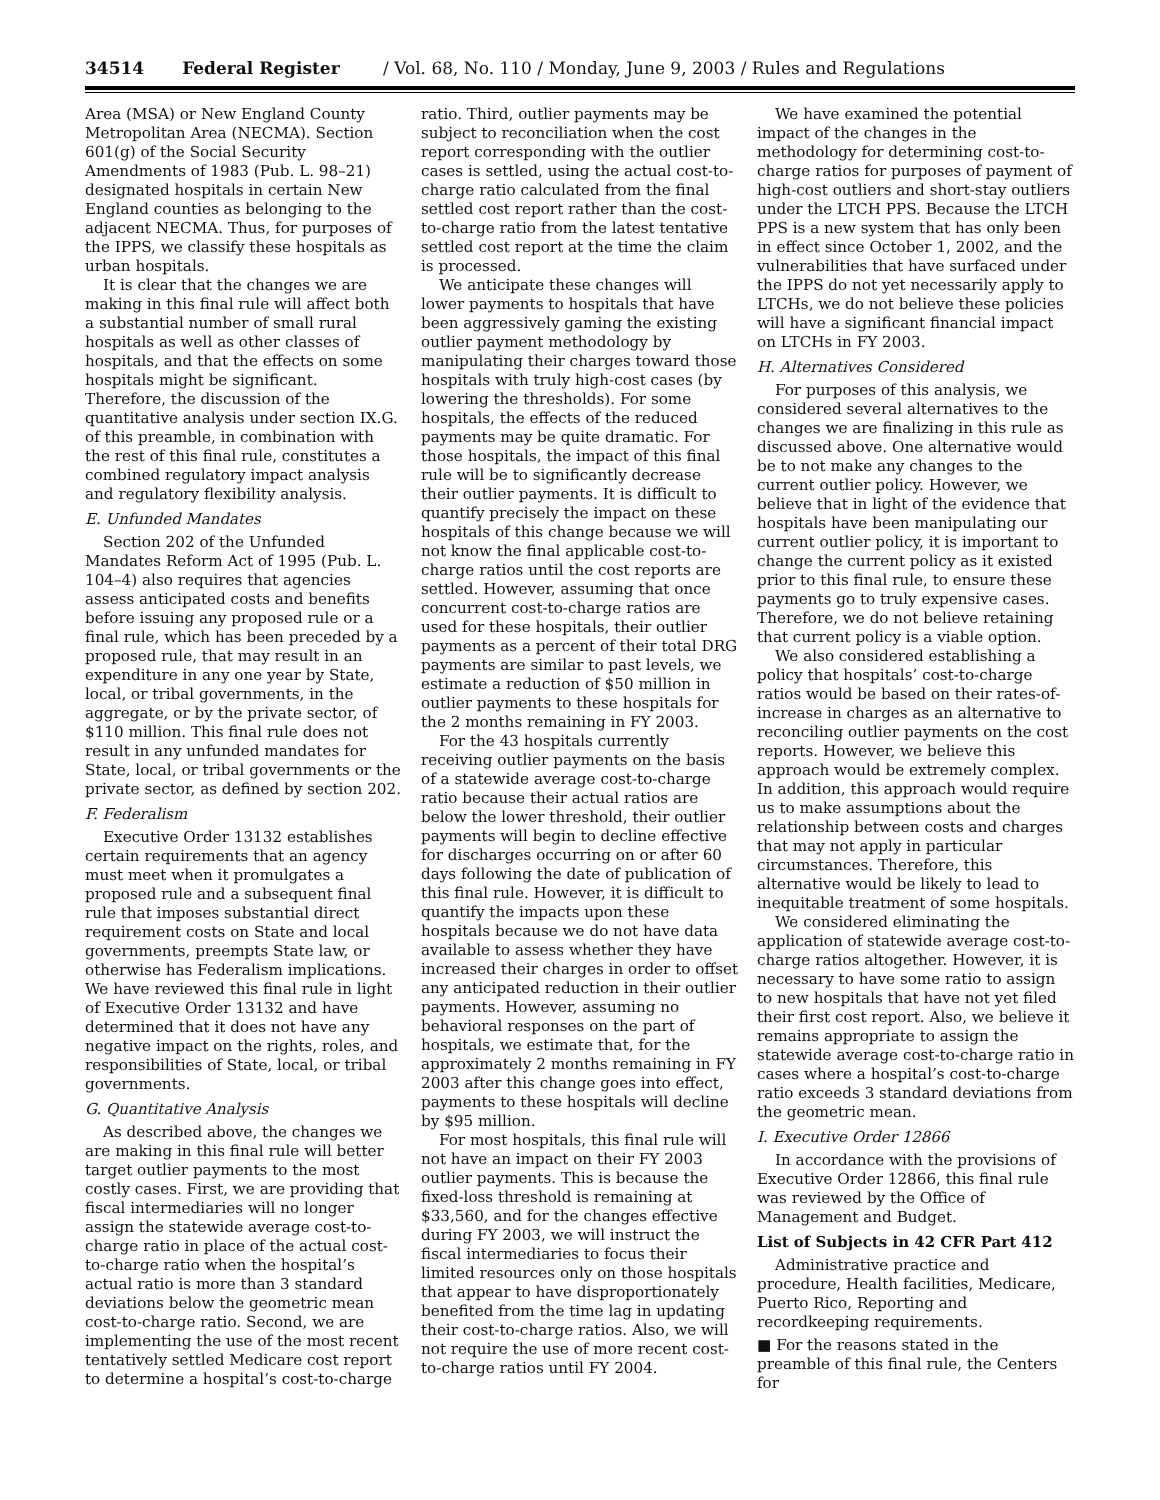34514 Federal Register / Vol. 68, No. 110 / Monday, June 9, 2003 / Rules and Regulations
Area (MSA) or New England County Metropolitan Area (NECMA). Section 601(g) of the Social Security Amendments of 1983 (Pub. L. 98–21) designated hospitals in certain New England counties as belonging to the adjacent NECMA. Thus, for purposes of the IPPS, we classify these hospitals as urban hospitals.
It is clear that the changes we are making in this final rule will affect both a substantial number of small rural hospitals as well as other classes of hospitals, and that the effects on some hospitals might be significant. Therefore, the discussion of the quantitative analysis under section IX.G. of this preamble, in combination with the rest of this final rule, constitutes a combined regulatory impact analysis and regulatory flexibility analysis.
E. Unfunded Mandates
Section 202 of the Unfunded Mandates Reform Act of 1995 (Pub. L. 104–4) also requires that agencies assess anticipated costs and benefits before issuing any proposed rule or a final rule, which has been preceded by a proposed rule, that may result in an expenditure in any one year by State, local, or tribal governments, in the aggregate, or by the private sector, of $110 million. This final rule does not result in any unfunded mandates for State, local, or tribal governments or the private sector, as defined by section 202.
F. Federalism
Executive Order 13132 establishes certain requirements that an agency must meet when it promulgates a proposed rule and a subsequent final rule that imposes substantial direct requirement costs on State and local governments, preempts State law, or otherwise has Federalism implications. We have reviewed this final rule in light of Executive Order 13132 and have determined that it does not have any negative impact on the rights, roles, and responsibilities of State, local, or tribal governments.
G. Quantitative Analysis
As described above, the changes we are making in this final rule will better target outlier payments to the most costly cases. First, we are providing that fiscal intermediaries will no longer assign the statewide average cost-to-charge ratio in place of the actual cost-to-charge ratio when the hospital’s actual ratio is more than 3 standard deviations below the geometric mean cost-to-charge ratio. Second, we are implementing the use of the most recent tentatively settled Medicare cost report to determine a hospital’s cost-to-charge
ratio. Third, outlier payments may be subject to reconciliation when the cost report corresponding with the outlier cases is settled, using the actual cost-to-charge ratio calculated from the final settled cost report rather than the cost-to-charge ratio from the latest tentative settled cost report at the time the claim is processed.
We anticipate these changes will lower payments to hospitals that have been aggressively gaming the existing outlier payment methodology by manipulating their charges toward those hospitals with truly high-cost cases (by lowering the thresholds). For some hospitals, the effects of the reduced payments may be quite dramatic. For those hospitals, the impact of this final rule will be to significantly decrease their outlier payments. It is difficult to quantify precisely the impact on these hospitals of this change because we will not know the final applicable cost-to-charge ratios until the cost reports are settled. However, assuming that once concurrent cost-to-charge ratios are used for these hospitals, their outlier payments as a percent of their total DRG payments are similar to past levels, we estimate a reduction of $50 million in outlier payments to these hospitals for the 2 months remaining in FY 2003.
For the 43 hospitals currently receiving outlier payments on the basis of a statewide average cost-to-charge ratio because their actual ratios are below the lower threshold, their outlier payments will begin to decline effective for discharges occurring on or after 60 days following the date of publication of this final rule. However, it is difficult to quantify the impacts upon these hospitals because we do not have data available to assess whether they have increased their charges in order to offset any anticipated reduction in their outlier payments. However, assuming no behavioral responses on the part of hospitals, we estimate that, for the approximately 2 months remaining in FY 2003 after this change goes into effect, payments to these hospitals will decline by $95 million.
For most hospitals, this final rule will not have an impact on their FY 2003 outlier payments. This is because the fixed-loss threshold is remaining at $33,560, and for the changes effective during FY 2003, we will instruct the fiscal intermediaries to focus their limited resources only on those hospitals that appear to have disproportionately benefited from the time lag in updating their cost-to-charge ratios. Also, we will not require the use of more recent cost-to-charge ratios until FY 2004.
We have examined the potential impact of the changes in the methodology for determining cost-to-charge ratios for purposes of payment of high-cost outliers and short-stay outliers under the LTCH PPS. Because the LTCH PPS is a new system that has only been in effect since October 1, 2002, and the vulnerabilities that have surfaced under the IPPS do not yet necessarily apply to LTCHs, we do not believe these policies will have a significant financial impact on LTCHs in FY 2003.
H. Alternatives Considered
For purposes of this analysis, we considered several alternatives to the changes we are finalizing in this rule as discussed above. One alternative would be to not make any changes to the current outlier policy. However, we believe that in light of the evidence that hospitals have been manipulating our current outlier policy, it is important to change the current policy as it existed prior to this final rule, to ensure these payments go to truly expensive cases. Therefore, we do not believe retaining that current policy is a viable option.
We also considered establishing a policy that hospitals’ cost-to-charge ratios would be based on their rates-of-increase in charges as an alternative to reconciling outlier payments on the cost reports. However, we believe this approach would be extremely complex. In addition, this approach would require us to make assumptions about the relationship between costs and charges that may not apply in particular circumstances. Therefore, this alternative would be likely to lead to inequitable treatment of some hospitals.
We considered eliminating the application of statewide average cost-to-charge ratios altogether. However, it is necessary to have some ratio to assign to new hospitals that have not yet filed their first cost report. Also, we believe it remains appropriate to assign the statewide average cost-to-charge ratio in cases where a hospital’s cost-to-charge ratio exceeds 3 standard deviations from the geometric mean.
I. Executive Order 12866
In accordance with the provisions of Executive Order 12866, this final rule was reviewed by the Office of Management and Budget.
List of Subjects in 42 CFR Part 412
Administrative practice and procedure, Health facilities, Medicare, Puerto Rico, Reporting and recordkeeping requirements.
■ For the reasons stated in the preamble of this final rule, the Centers for